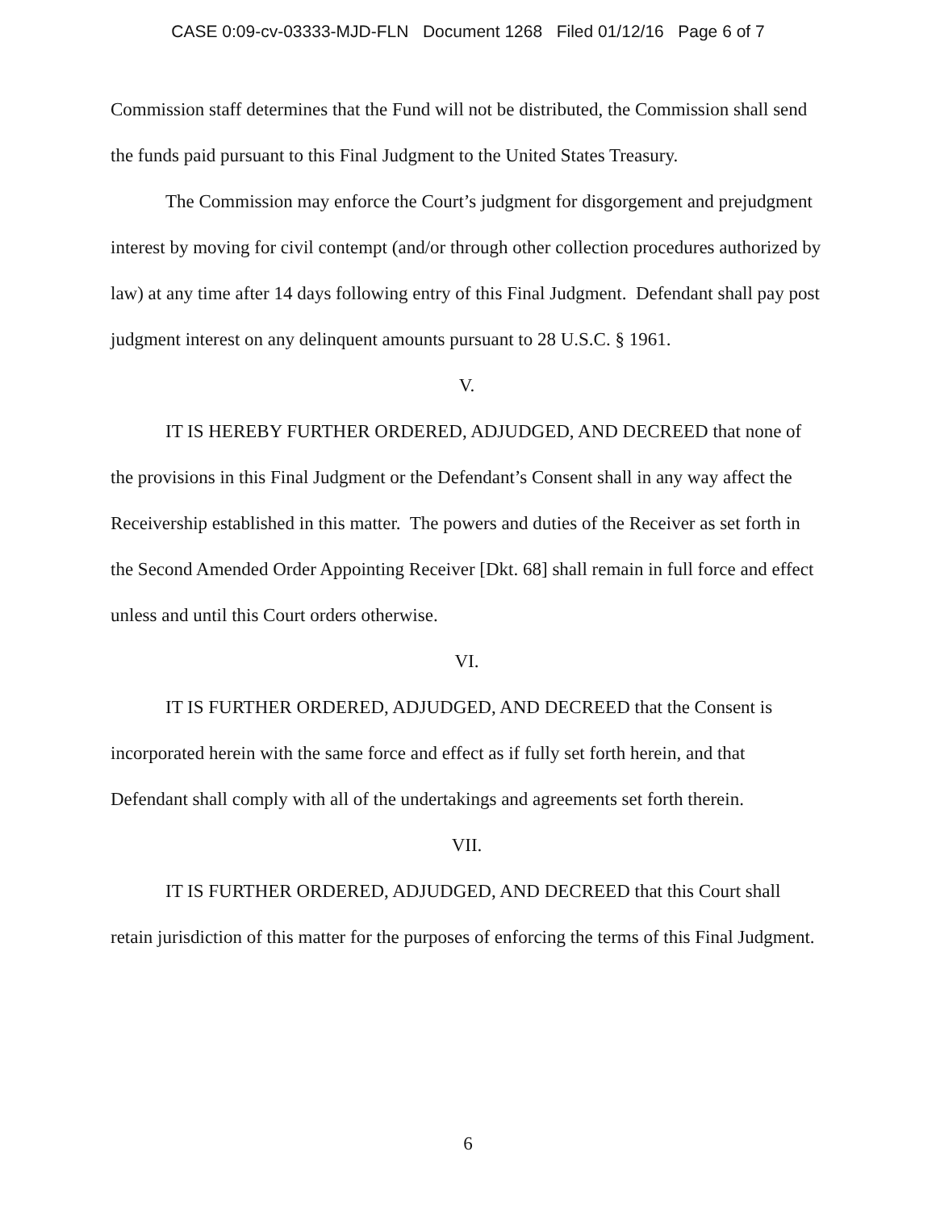CASE 0:09-cv-03333-MJD-FLN Document 1268 Filed 01/12/16 Page 6 of 7
Commission staff determines that the Fund will not be distributed, the Commission shall send the funds paid pursuant to this Final Judgment to the United States Treasury.
The Commission may enforce the Court’s judgment for disgorgement and prejudgment interest by moving for civil contempt (and/or through other collection procedures authorized by law) at any time after 14 days following entry of this Final Judgment. Defendant shall pay post judgment interest on any delinquent amounts pursuant to 28 U.S.C. § 1961.
V.
IT IS HEREBY FURTHER ORDERED, ADJUDGED, AND DECREED that none of the provisions in this Final Judgment or the Defendant’s Consent shall in any way affect the Receivership established in this matter. The powers and duties of the Receiver as set forth in the Second Amended Order Appointing Receiver [Dkt. 68] shall remain in full force and effect unless and until this Court orders otherwise.
VI.
IT IS FURTHER ORDERED, ADJUDGED, AND DECREED that the Consent is incorporated herein with the same force and effect as if fully set forth herein, and that Defendant shall comply with all of the undertakings and agreements set forth therein.
VII.
IT IS FURTHER ORDERED, ADJUDGED, AND DECREED that this Court shall retain jurisdiction of this matter for the purposes of enforcing the terms of this Final Judgment.
6